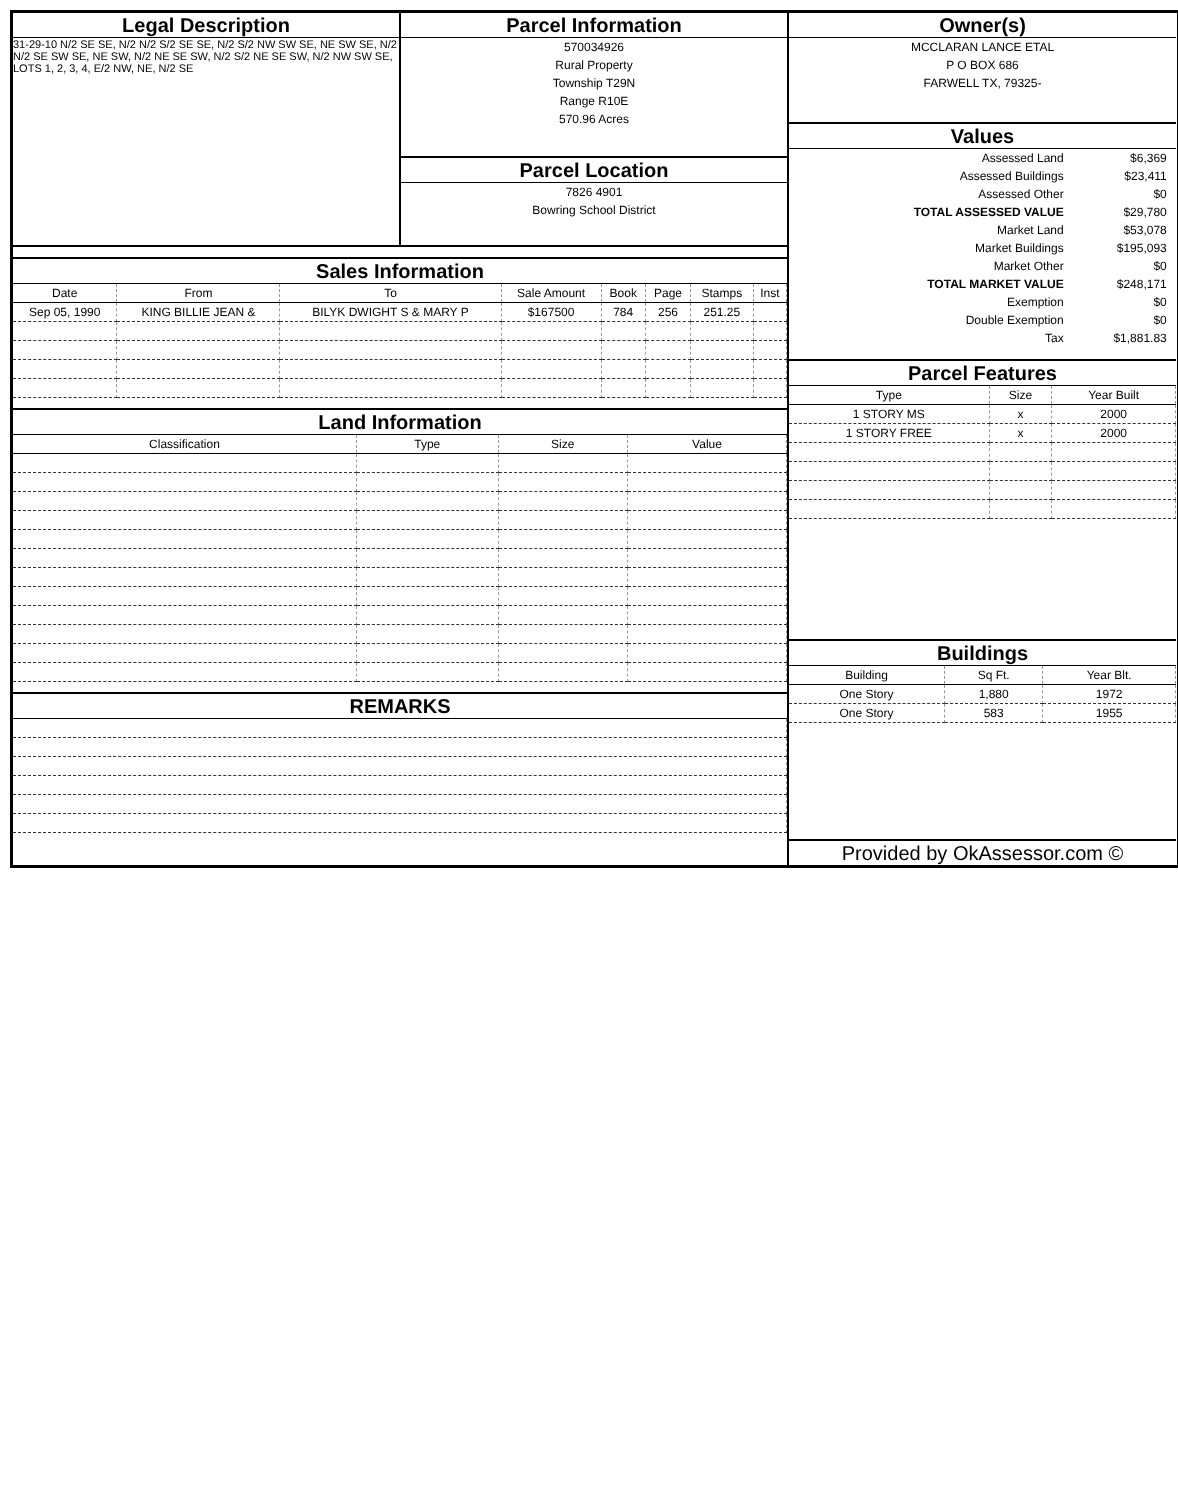Legal Description
31-29-10 N/2 SE SE, N/2 N/2 S/2 SE SE, N/2 S/2 NW SW SE, NE SW SE, N/2 N/2 SE SW SE, NE SW, N/2 NE SE SW, N/2 S/2 NE SE SW, N/2 NW SW SE, LOTS 1, 2, 3, 4, E/2 NW, NE, N/2 SE
Parcel Information
570034926
Rural Property
Township T29N
Range R10E
570.96 Acres
Parcel Location
7826 4901
Bowring School District
Sales Information
| Date | From | To | Sale Amount | Book | Page | Stamps | Inst |
| --- | --- | --- | --- | --- | --- | --- | --- |
| Sep 05, 1990 | KING BILLIE JEAN & | BILYK DWIGHT S & MARY P | $167500 | 784 | 256 | 251.25 | |
Land Information
| Classification | Type | Size | Value |
| --- | --- | --- | --- |
REMARKS
Owner(s)
MCCLARAN LANCE ETAL
P O BOX 686
FARWELL TX, 79325-
Values
| Assessed Land | $6,369 | |
| Assessed Buildings | $23,411 | |
| Assessed Other | $0 | |
| TOTAL ASSESSED VALUE | $29,780 | |
| Market Land | $53,078 | |
| Market Buildings | $195,093 | |
| Market Other | $0 | |
| TOTAL MARKET VALUE | $248,171 | |
| Exemption | $0 | |
| Double Exemption | $0 | |
| Tax | $1,881.83 | |
Parcel Features
| Type | Size | Year Built |
| --- | --- | --- |
| 1 STORY MS | x | 2000 |
| 1 STORY FREE | x | 2000 |
Buildings
| Building | Sq Ft. | Year Blt. |
| --- | --- | --- |
| One Story | 1,880 | 1972 |
| One Story | 583 | 1955 |
Provided by OkAssessor.com ©